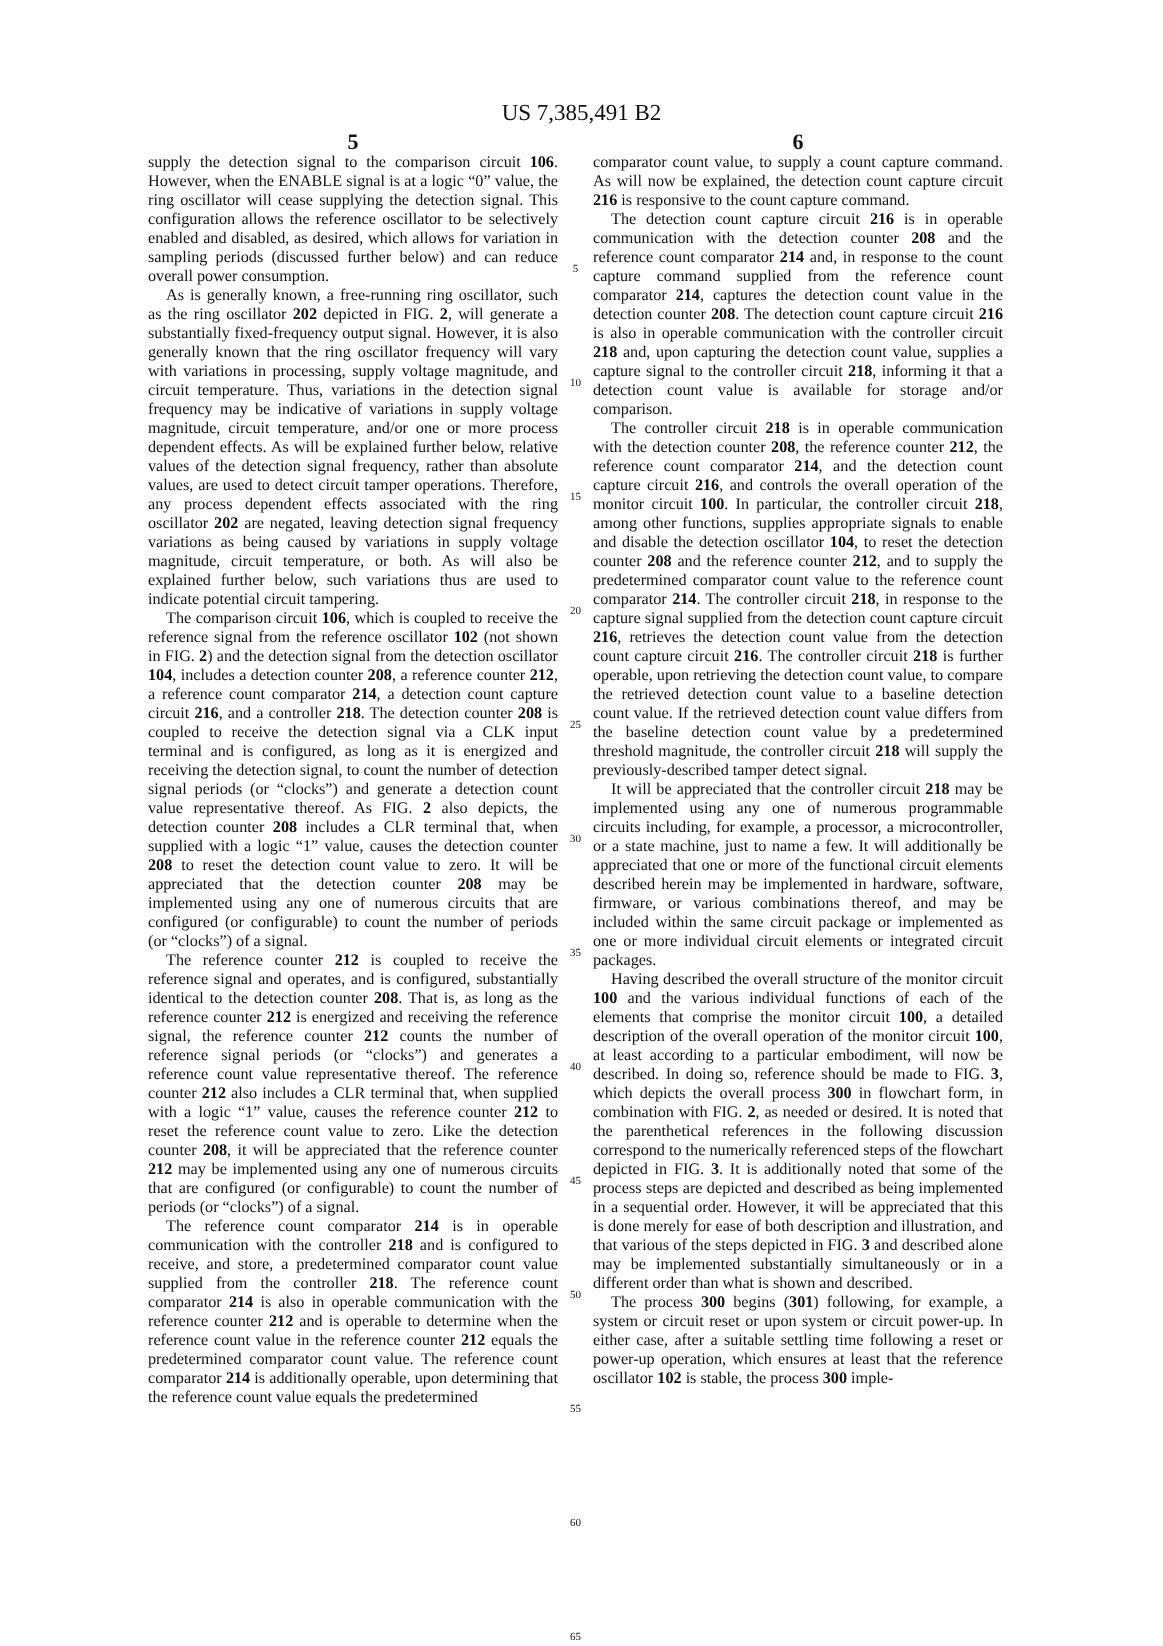US 7,385,491 B2
5
supply the detection signal to the comparison circuit 106. However, when the ENABLE signal is at a logic “0” value, the ring oscillator will cease supplying the detection signal. This configuration allows the reference oscillator to be selectively enabled and disabled, as desired, which allows for variation in sampling periods (discussed further below) and can reduce overall power consumption.
As is generally known, a free-running ring oscillator, such as the ring oscillator 202 depicted in FIG. 2, will generate a substantially fixed-frequency output signal. However, it is also generally known that the ring oscillator frequency will vary with variations in processing, supply voltage magnitude, and circuit temperature. Thus, variations in the detection signal frequency may be indicative of variations in supply voltage magnitude, circuit temperature, and/or one or more process dependent effects. As will be explained further below, relative values of the detection signal frequency, rather than absolute values, are used to detect circuit tamper operations. Therefore, any process dependent effects associated with the ring oscillator 202 are negated, leaving detection signal frequency variations as being caused by variations in supply voltage magnitude, circuit temperature, or both. As will also be explained further below, such variations thus are used to indicate potential circuit tampering.
The comparison circuit 106, which is coupled to receive the reference signal from the reference oscillator 102 (not shown in FIG. 2) and the detection signal from the detection oscillator 104, includes a detection counter 208, a reference counter 212, a reference count comparator 214, a detection count capture circuit 216, and a controller 218. The detection counter 208 is coupled to receive the detection signal via a CLK input terminal and is configured, as long as it is energized and receiving the detection signal, to count the number of detection signal periods (or “clocks”) and generate a detection count value representative thereof. As FIG. 2 also depicts, the detection counter 208 includes a CLR terminal that, when supplied with a logic “1” value, causes the detection counter 208 to reset the detection count value to zero. It will be appreciated that the detection counter 208 may be implemented using any one of numerous circuits that are configured (or configurable) to count the number of periods (or “clocks”) of a signal.
The reference counter 212 is coupled to receive the reference signal and operates, and is configured, substantially identical to the detection counter 208. That is, as long as the reference counter 212 is energized and receiving the reference signal, the reference counter 212 counts the number of reference signal periods (or “clocks”) and generates a reference count value representative thereof. The reference counter 212 also includes a CLR terminal that, when supplied with a logic “1” value, causes the reference counter 212 to reset the reference count value to zero. Like the detection counter 208, it will be appreciated that the reference counter 212 may be implemented using any one of numerous circuits that are configured (or configurable) to count the number of periods (or “clocks”) of a signal.
The reference count comparator 214 is in operable communication with the controller 218 and is configured to receive, and store, a predetermined comparator count value supplied from the controller 218. The reference count comparator 214 is also in operable communication with the reference counter 212 and is operable to determine when the reference count value in the reference counter 212 equals the predetermined comparator count value. The reference count comparator 214 is additionally operable, upon determining that the reference count value equals the predetermined
5
10
15
20
25
30
35
40
45
50
55
60
65
6
comparator count value, to supply a count capture command. As will now be explained, the detection count capture circuit 216 is responsive to the count capture command.
The detection count capture circuit 216 is in operable communication with the detection counter 208 and the reference count comparator 214 and, in response to the count capture command supplied from the reference count comparator 214, captures the detection count value in the detection counter 208. The detection count capture circuit 216 is also in operable communication with the controller circuit 218 and, upon capturing the detection count value, supplies a capture signal to the controller circuit 218, informing it that a detection count value is available for storage and/or comparison.
The controller circuit 218 is in operable communication with the detection counter 208, the reference counter 212, the reference count comparator 214, and the detection count capture circuit 216, and controls the overall operation of the monitor circuit 100. In particular, the controller circuit 218, among other functions, supplies appropriate signals to enable and disable the detection oscillator 104, to reset the detection counter 208 and the reference counter 212, and to supply the predetermined comparator count value to the reference count comparator 214. The controller circuit 218, in response to the capture signal supplied from the detection count capture circuit 216, retrieves the detection count value from the detection count capture circuit 216. The controller circuit 218 is further operable, upon retrieving the detection count value, to compare the retrieved detection count value to a baseline detection count value. If the retrieved detection count value differs from the baseline detection count value by a predetermined threshold magnitude, the controller circuit 218 will supply the previously-described tamper detect signal.
It will be appreciated that the controller circuit 218 may be implemented using any one of numerous programmable circuits including, for example, a processor, a microcontroller, or a state machine, just to name a few. It will additionally be appreciated that one or more of the functional circuit elements described herein may be implemented in hardware, software, firmware, or various combinations thereof, and may be included within the same circuit package or implemented as one or more individual circuit elements or integrated circuit packages.
Having described the overall structure of the monitor circuit 100 and the various individual functions of each of the elements that comprise the monitor circuit 100, a detailed description of the overall operation of the monitor circuit 100, at least according to a particular embodiment, will now be described. In doing so, reference should be made to FIG. 3, which depicts the overall process 300 in flowchart form, in combination with FIG. 2, as needed or desired. It is noted that the parenthetical references in the following discussion correspond to the numerically referenced steps of the flowchart depicted in FIG. 3. It is additionally noted that some of the process steps are depicted and described as being implemented in a sequential order. However, it will be appreciated that this is done merely for ease of both description and illustration, and that various of the steps depicted in FIG. 3 and described alone may be implemented substantially simultaneously or in a different order than what is shown and described.
The process 300 begins (301) following, for example, a system or circuit reset or upon system or circuit power-up. In either case, after a suitable settling time following a reset or power-up operation, which ensures at least that the reference oscillator 102 is stable, the process 300 imple-